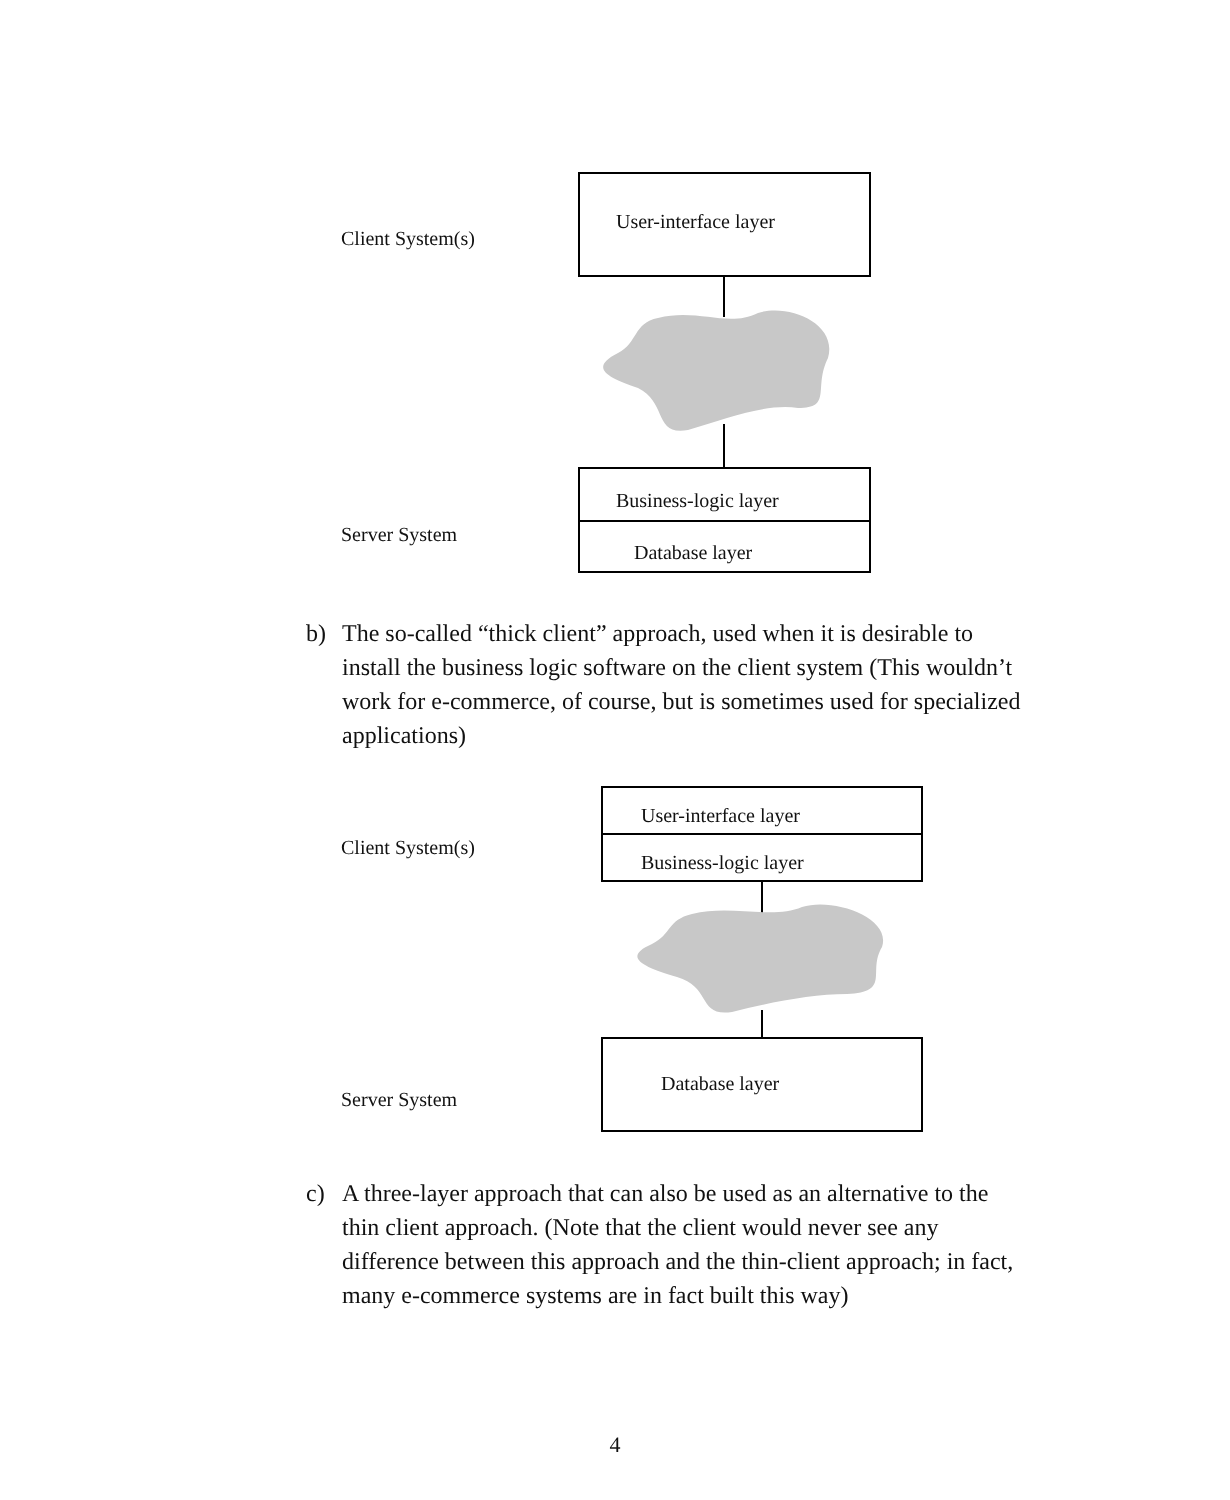Client System(s)
User-interface layer
Business-logic layer
Database layer
Server System
b) The so-called “thick client” approach, used when it is desirable to install the business logic software on the client system (This wouldn’t work for e-commerce, of course, but is sometimes used for specialized applications)
Client System(s)
User-interface layer
Business-logic layer
Database layer
Server System
c) A three-layer approach that can also be used as an alternative to the thin client approach. (Note that the client would never see any difference between this approach and the thin-client approach; in fact, many e-commerce systems are in fact built this way)
4